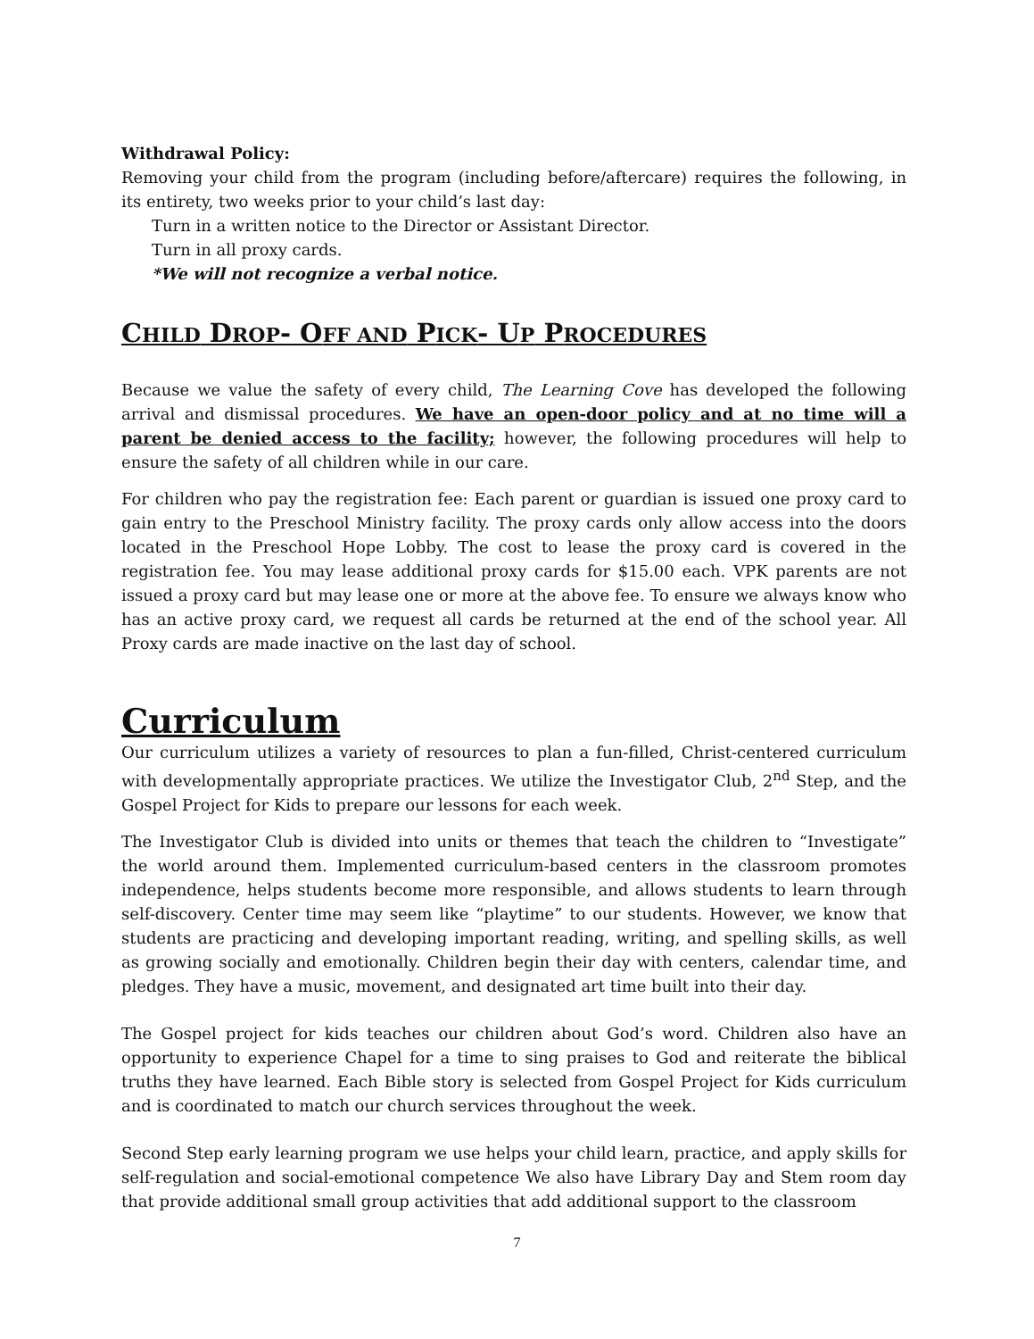Withdrawal Policy:
Removing your child from the program (including before/aftercare) requires the following, in its entirety, two weeks prior to your child’s last day:
Turn in a written notice to the Director or Assistant Director.
Turn in all proxy cards.
*We will not recognize a verbal notice.
CHILD DROP- OFF AND PICK- UP PROCEDURES
Because we value the safety of every child, The Learning Cove has developed the following arrival and dismissal procedures. We have an open-door policy and at no time will a parent be denied access to the facility; however, the following procedures will help to ensure the safety of all children while in our care.
For children who pay the registration fee: Each parent or guardian is issued one proxy card to gain entry to the Preschool Ministry facility. The proxy cards only allow access into the doors located in the Preschool Hope Lobby. The cost to lease the proxy card is covered in the registration fee. You may lease additional proxy cards for $15.00 each. VPK parents are not issued a proxy card but may lease one or more at the above fee. To ensure we always know who has an active proxy card, we request all cards be returned at the end of the school year. All Proxy cards are made inactive on the last day of school.
Curriculum
Our curriculum utilizes a variety of resources to plan a fun-filled, Christ-centered curriculum with developmentally appropriate practices. We utilize the Investigator Club, 2<sup>nd</sup> Step, and the Gospel Project for Kids to prepare our lessons for each week.
The Investigator Club is divided into units or themes that teach the children to “Investigate” the world around them. Implemented curriculum-based centers in the classroom promotes independence, helps students become more responsible, and allows students to learn through self-discovery. Center time may seem like “playtime” to our students. However, we know that students are practicing and developing important reading, writing, and spelling skills, as well as growing socially and emotionally. Children begin their day with centers, calendar time, and pledges. They have a music, movement, and designated art time built into their day.
The Gospel project for kids teaches our children about God’s word. Children also have an opportunity to experience Chapel for a time to sing praises to God and reiterate the biblical truths they have learned. Each Bible story is selected from Gospel Project for Kids curriculum and is coordinated to match our church services throughout the week.
Second Step early learning program we use helps your child learn, practice, and apply skills for self-regulation and social-emotional competence We also have Library Day and Stem room day that provide additional small group activities that add additional support to the classroom
7